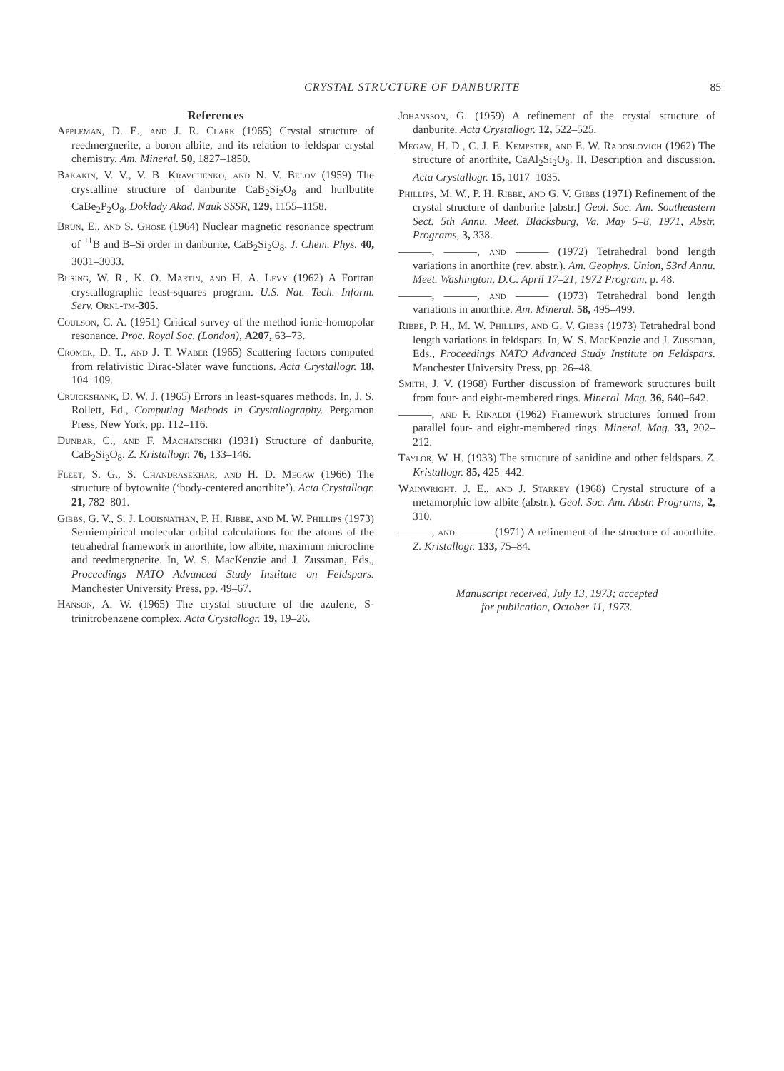CRYSTAL STRUCTURE OF DANBURITE 85
References
Appleman, D. E., and J. R. Clark (1965) Crystal structure of reedmergnerite, a boron albite, and its relation to feldspar crystal chemistry. Am. Mineral. 50, 1827–1850.
Bakakin, V. V., V. B. Kravchenko, and N. V. Belov (1959) The crystalline structure of danburite CaB<sub>2</sub>Si<sub>2</sub>O<sub>8</sub> and hurlbutite CaBe<sub>2</sub>P<sub>2</sub>O<sub>8</sub>. Doklady Akad. Nauk SSSR, 129, 1155–1158.
Brun, E., and S. Ghose (1964) Nuclear magnetic resonance spectrum of <sup>11</sup>B and B–Si order in danburite, CaB<sub>2</sub>Si<sub>2</sub>O<sub>8</sub>. J. Chem. Phys. 40, 3031–3033.
Busing, W. R., K. O. Martin, and H. A. Levy (1962) A Fortran crystallographic least-squares program. U.S. Nat. Tech. Inform. Serv. Ornl-tm-305.
Coulson, C. A. (1951) Critical survey of the method ionic-homopolar resonance. Proc. Royal Soc. (London), A207, 63–73.
Cromer, D. T., and J. T. Waber (1965) Scattering factors computed from relativistic Dirac-Slater wave functions. Acta Crystallogr. 18, 104–109.
Cruickshank, D. W. J. (1965) Errors in least-squares methods. In, J. S. Rollett, Ed., Computing Methods in Crystallography. Pergamon Press, New York, pp. 112–116.
Dunbar, C., and F. Machatschki (1931) Structure of danburite, CaB<sub>2</sub>Si<sub>2</sub>O<sub>8</sub>. Z. Kristallogr. 76, 133–146.
Fleet, S. G., S. Chandrasekhar, and H. D. Megaw (1966) The structure of bytownite (‘body-centered anorthite’). Acta Crystallogr. 21, 782–801.
Gibbs, G. V., S. J. Louisnathan, P. H. Ribbe, and M. W. Phillips (1973) Semiempirical molecular orbital calculations for the atoms of the tetrahedral framework in anorthite, low albite, maximum microcline and reedmergnerite. In, W. S. MacKenzie and J. Zussman, Eds., Proceedings NATO Advanced Study Institute on Feldspars. Manchester University Press, pp. 49–67.
Hanson, A. W. (1965) The crystal structure of the azulene, S-trinitrobenzene complex. Acta Crystallogr. 19, 19–26.
Johansson, G. (1959) A refinement of the crystal structure of danburite. Acta Crystallogr. 12, 522–525.
Megaw, H. D., C. J. E. Kempster, and E. W. Radoslovich (1962) The structure of anorthite, CaAl<sub>2</sub>Si<sub>2</sub>O<sub>8</sub>. II. Description and discussion. Acta Crystallogr. 15, 1017–1035.
Phillips, M. W., P. H. Ribbe, and G. V. Gibbs (1971) Refinement of the crystal structure of danburite [abstr.] Geol. Soc. Am. Southeastern Sect. 5th Annu. Meet. Blacksburg, Va. May 5–8, 1971, Abstr. Programs, 3, 338.
———, ———, and ——— (1972) Tetrahedral bond length variations in anorthite (rev. abstr.). Am. Geophys. Union, 53rd Annu. Meet. Washington, D.C. April 17–21, 1972 Program, p. 48.
———, ———, and ——— (1973) Tetrahedral bond length variations in anorthite. Am. Mineral. 58, 495–499.
Ribbe, P. H., M. W. Phillips, and G. V. Gibbs (1973) Tetrahedral bond length variations in feldspars. In, W. S. MacKenzie and J. Zussman, Eds., Proceedings NATO Advanced Study Institute on Feldspars. Manchester University Press, pp. 26–48.
Smith, J. V. (1968) Further discussion of framework structures built from four- and eight-membered rings. Mineral. Mag. 36, 640–642.
———, and F. Rinaldi (1962) Framework structures formed from parallel four- and eight-membered rings. Mineral. Mag. 33, 202–212.
Taylor, W. H. (1933) The structure of sanidine and other feldspars. Z. Kristallogr. 85, 425–442.
Wainwright, J. E., and J. Starkey (1968) Crystal structure of a metamorphic low albite (abstr.). Geol. Soc. Am. Abstr. Programs, 2, 310.
———, and ——— (1971) A refinement of the structure of anorthite. Z. Kristallogr. 133, 75–84.
Manuscript received, July 13, 1973; accepted
for publication, October 11, 1973.